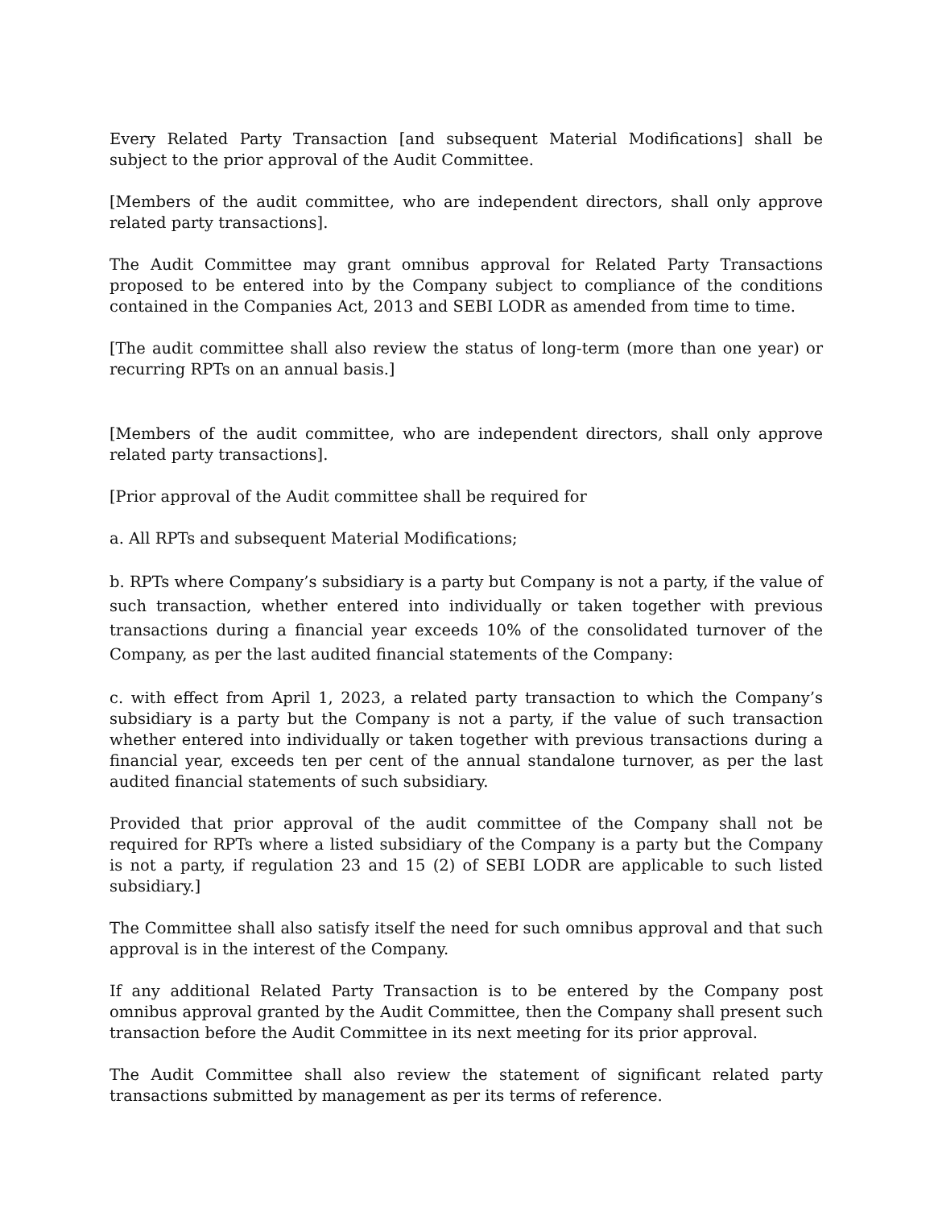Every Related Party Transaction [and subsequent Material Modifications] shall be subject to the prior approval of the Audit Committee.
[Members of the audit committee, who are independent directors, shall only approve related party transactions].
The Audit Committee may grant omnibus approval for Related Party Transactions proposed to be entered into by the Company subject to compliance of the conditions contained in the Companies Act, 2013 and SEBI LODR as amended from time to time.
[The audit committee shall also review the status of long-term (more than one year) or recurring RPTs on an annual basis.]
[Members of the audit committee, who are independent directors, shall only approve related party transactions].
[Prior approval of the Audit committee shall be required for
a. All RPTs and subsequent Material Modifications;
b. RPTs where Company’s subsidiary is a party but Company is not a party, if the value of such transaction, whether entered into individually or taken together with previous transactions during a financial year exceeds 10% of the consolidated turnover of the Company, as per the last audited financial statements of the Company:
c. with effect from April 1, 2023, a related party transaction to which the Company’s subsidiary is a party but the Company is not a party, if the value of such transaction whether entered into individually or taken together with previous transactions during a financial year, exceeds ten per cent of the annual standalone turnover, as per the last audited financial statements of such subsidiary.
Provided that prior approval of the audit committee of the Company shall not be required for RPTs where a listed subsidiary of the Company is a party but the Company is not a party, if regulation 23 and 15 (2) of SEBI LODR are applicable to such listed subsidiary.]
The Committee shall also satisfy itself the need for such omnibus approval and that such approval is in the interest of the Company.
If any additional Related Party Transaction is to be entered by the Company post omnibus approval granted by the Audit Committee, then the Company shall present such transaction before the Audit Committee in its next meeting for its prior approval.
The Audit Committee shall also review the statement of significant related party transactions submitted by management as per its terms of reference.